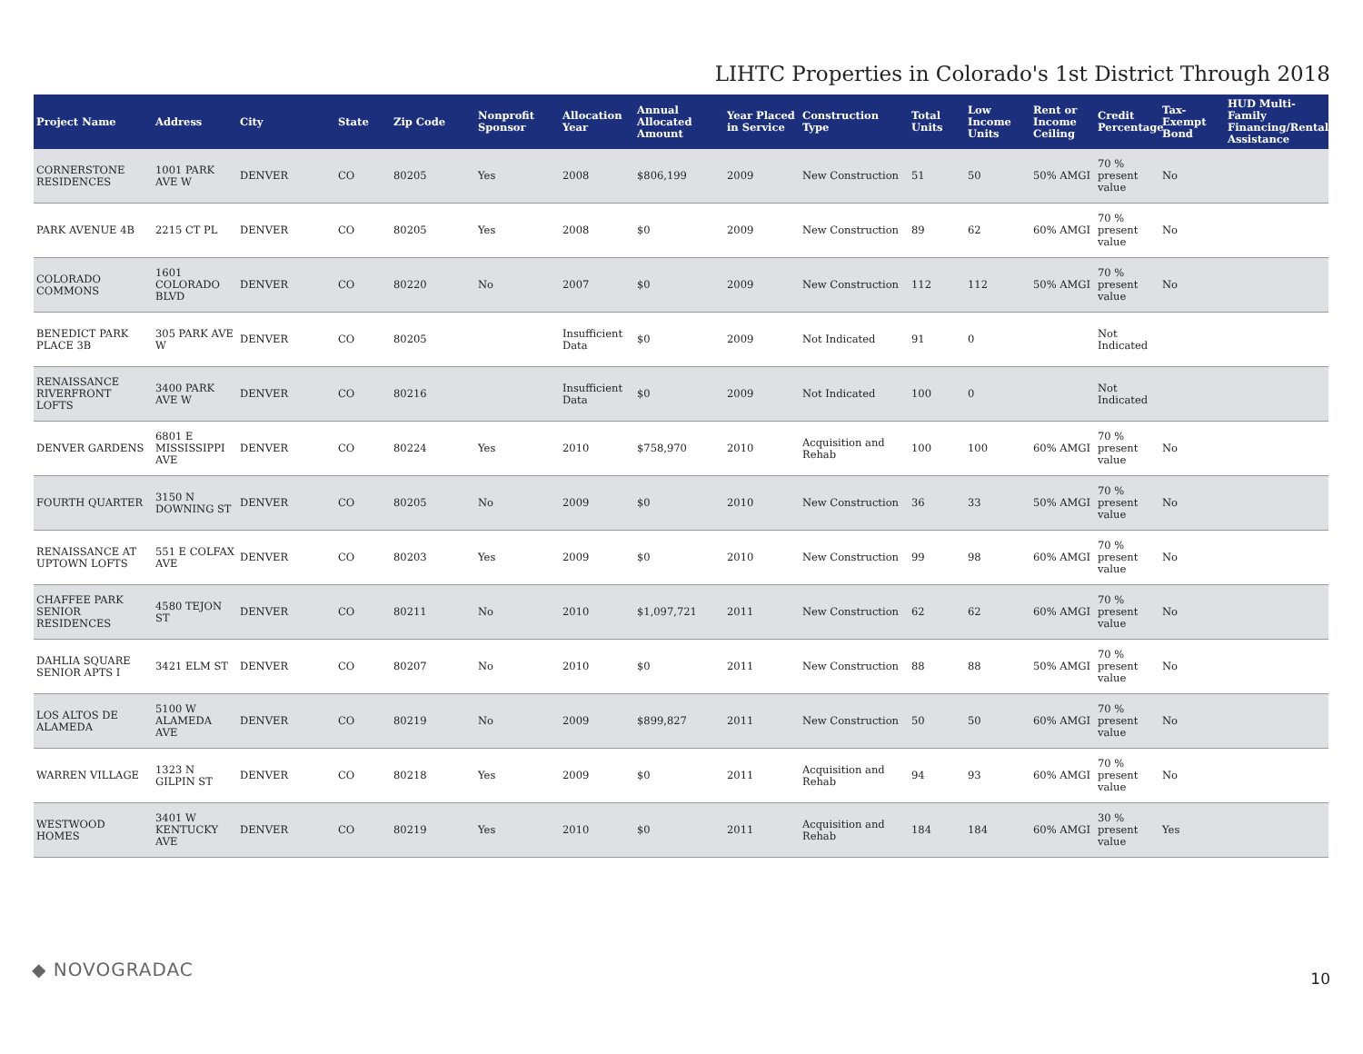LIHTC Properties in Colorado's 1st District Through 2018
| Project Name | Address | City | State | Zip Code | Nonprofit Sponsor | Allocation Year | Annual Allocated Amount | Year Placed in Service | Construction Type | Total Units | Low Income Units | Rent or Income Ceiling | Credit Percentage | Tax-Exempt Bond | HUD Multi-Family Financing/Rental Assistance |
| --- | --- | --- | --- | --- | --- | --- | --- | --- | --- | --- | --- | --- | --- | --- | --- |
| CORNERSTONE RESIDENCES | 1001 PARK AVE W | DENVER | CO | 80205 | Yes | 2008 | $806,199 | 2009 | New Construction | 51 | 50 | 50% AMGI | 70 % present value | No | |
| PARK AVENUE 4B | 2215 CT PL | DENVER | CO | 80205 | Yes | 2008 | $0 | 2009 | New Construction | 89 | 62 | 60% AMGI | 70 % present value | No | |
| COLORADO COMMONS | 1601 COLORADO BLVD | DENVER | CO | 80220 | No | 2007 | $0 | 2009 | New Construction | 112 | 112 | 50% AMGI | 70 % present value | No | |
| BENEDICT PARK PLACE 3B | 305 PARK AVE W | DENVER | CO | 80205 | | Insufficient Data | $0 | 2009 | Not Indicated | 91 | 0 | | Not Indicated | | |
| RENAISSANCE RIVERFRONT LOFTS | 3400 PARK AVE W | DENVER | CO | 80216 | | Insufficient Data | $0 | 2009 | Not Indicated | 100 | 0 | | Not Indicated | | |
| DENVER GARDENS | 6801 E MISSISSIPPI AVE | DENVER | CO | 80224 | Yes | 2010 | $758,970 | 2010 | Acquisition and Rehab | 100 | 100 | 60% AMGI | 70 % present value | No | |
| FOURTH QUARTER | 3150 N DOWNING ST | DENVER | CO | 80205 | No | 2009 | $0 | 2010 | New Construction | 36 | 33 | 50% AMGI | 70 % present value | No | |
| RENAISSANCE AT UPTOWN LOFTS | 551 E COLFAX AVE | DENVER | CO | 80203 | Yes | 2009 | $0 | 2010 | New Construction | 99 | 98 | 60% AMGI | 70 % present value | No | |
| CHAFFEE PARK SENIOR RESIDENCES | 4580 TEJON ST | DENVER | CO | 80211 | No | 2010 | $1,097,721 | 2011 | New Construction | 62 | 62 | 60% AMGI | 70 % present value | No | |
| DAHLIA SQUARE SENIOR APTS I | 3421 ELM ST | DENVER | CO | 80207 | No | 2010 | $0 | 2011 | New Construction | 88 | 88 | 50% AMGI | 70 % present value | No | |
| LOS ALTOS DE ALAMEDA | 5100 W ALAMEDA AVE | DENVER | CO | 80219 | No | 2009 | $899,827 | 2011 | New Construction | 50 | 50 | 60% AMGI | 70 % present value | No | |
| WARREN VILLAGE | 1323 N GILPIN ST | DENVER | CO | 80218 | Yes | 2009 | $0 | 2011 | Acquisition and Rehab | 94 | 93 | 60% AMGI | 70 % present value | No | |
| WESTWOOD HOMES | 3401 W KENTUCKY AVE | DENVER | CO | 80219 | Yes | 2010 | $0 | 2011 | Acquisition and Rehab | 184 | 184 | 60% AMGI | 30 % present value | Yes | |
◆ NOVOGRADAC
10